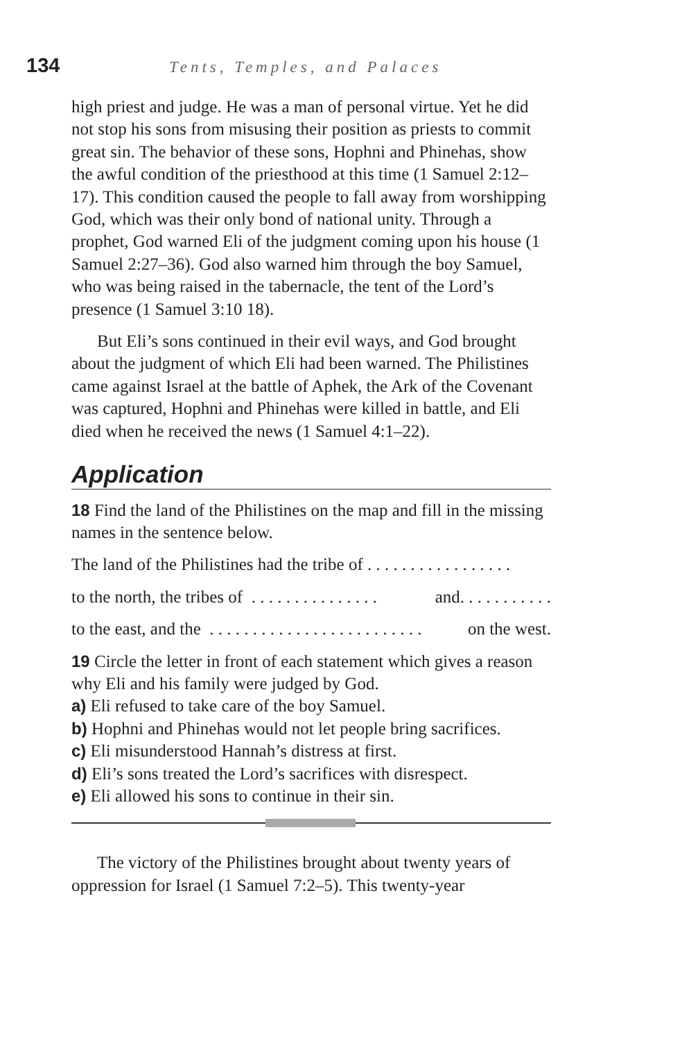134 Tents, Temples, and Palaces
high priest and judge. He was a man of personal virtue. Yet he did not stop his sons from misusing their position as priests to commit great sin. The behavior of these sons, Hophni and Phinehas, show the awful condition of the priesthood at this time (1 Samuel 2:12–17). This condition caused the people to fall away from worshipping God, which was their only bond of national unity. Through a prophet, God warned Eli of the judgment coming upon his house (1 Samuel 2:27–36). God also warned him through the boy Samuel, who was being raised in the tabernacle, the tent of the Lord’s presence (1 Samuel 3:10 18).
But Eli’s sons continued in their evil ways, and God brought about the judgment of which Eli had been warned. The Philistines came against Israel at the battle of Aphek, the Ark of the Covenant was captured, Hophni and Phinehas were killed in battle, and Eli died when he received the news (1 Samuel 4:1–22).
Application
18 Find the land of the Philistines on the map and fill in the missing names in the sentence below.
The land of the Philistines had the tribe of . . . . . . . . . . . . . . . . .
to the north, the tribes of . . . . . . . . . . . . . . . and. . . . . . . . . . .
to the east, and the . . . . . . . . . . . . . . . . . . . . . . . . . on the west.
19 Circle the letter in front of each statement which gives a reason why Eli and his family were judged by God.
a) Eli refused to take care of the boy Samuel.
b) Hophni and Phinehas would not let people bring sacrifices.
c) Eli misunderstood Hannah’s distress at first.
d) Eli’s sons treated the Lord’s sacrifices with disrespect.
e) Eli allowed his sons to continue in their sin.
The victory of the Philistines brought about twenty years of oppression for Israel (1 Samuel 7:2–5). This twenty-year